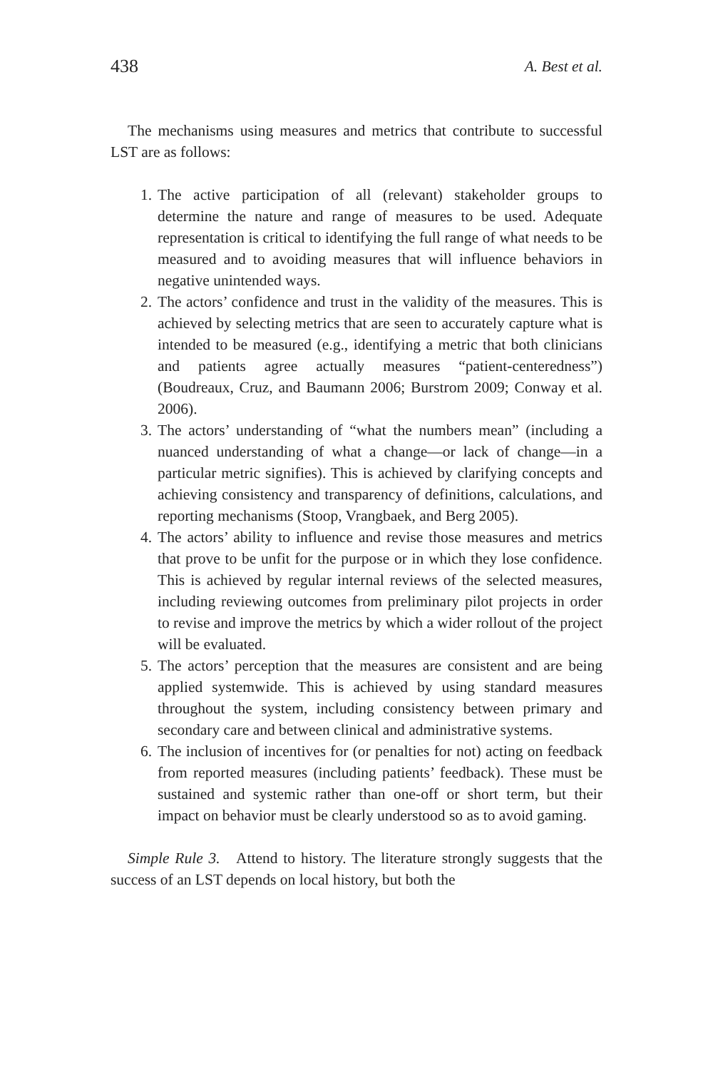438 A. Best et al.
The mechanisms using measures and metrics that contribute to successful LST are as follows:
1. The active participation of all (relevant) stakeholder groups to determine the nature and range of measures to be used. Adequate representation is critical to identifying the full range of what needs to be measured and to avoiding measures that will influence behaviors in negative unintended ways.
2. The actors’ confidence and trust in the validity of the measures. This is achieved by selecting metrics that are seen to accurately capture what is intended to be measured (e.g., identifying a metric that both clinicians and patients agree actually measures “patient-centeredness”) (Boudreaux, Cruz, and Baumann 2006; Burstrom 2009; Conway et al. 2006).
3. The actors’ understanding of “what the numbers mean” (including a nuanced understanding of what a change—or lack of change—in a particular metric signifies). This is achieved by clarifying concepts and achieving consistency and transparency of definitions, calculations, and reporting mechanisms (Stoop, Vrangbaek, and Berg 2005).
4. The actors’ ability to influence and revise those measures and metrics that prove to be unfit for the purpose or in which they lose confidence. This is achieved by regular internal reviews of the selected measures, including reviewing outcomes from preliminary pilot projects in order to revise and improve the metrics by which a wider rollout of the project will be evaluated.
5. The actors’ perception that the measures are consistent and are being applied systemwide. This is achieved by using standard measures throughout the system, including consistency between primary and secondary care and between clinical and administrative systems.
6. The inclusion of incentives for (or penalties for not) acting on feedback from reported measures (including patients’ feedback). These must be sustained and systemic rather than one-off or short term, but their impact on behavior must be clearly understood so as to avoid gaming.
Simple Rule 3. Attend to history. The literature strongly suggests that the success of an LST depends on local history, but both the